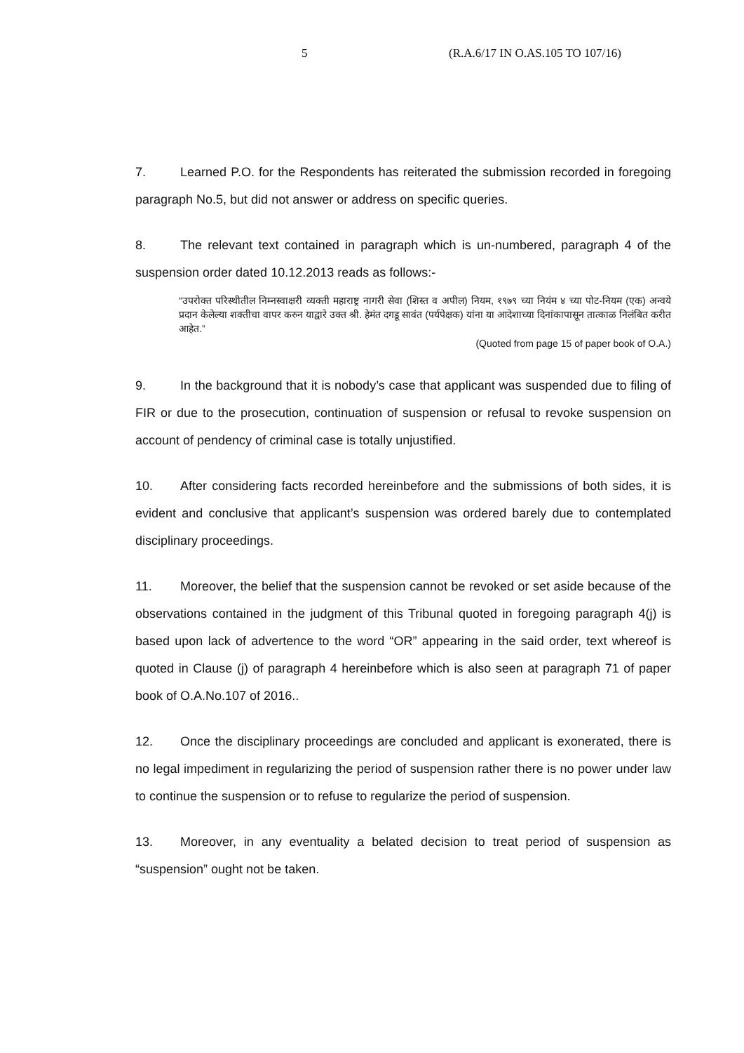5 (R.A.6/17 IN O.AS.105 TO 107/16)
7. Learned P.O. for the Respondents has reiterated the submission recorded in foregoing paragraph No.5, but did not answer or address on specific queries.
8. The relevant text contained in paragraph which is un-numbered, paragraph 4 of the suspension order dated 10.12.2013 reads as follows:-
“उपरोक्त परिस्थीतील निम्नस्वाक्षरी व्यक्ती महाराष्ट्र नागरी सेवा (शिस्त व अपील) नियम, १९७९ च्या नियंम ४ च्या पोट-नियम (एक) अन्वये प्रदान केलेल्या शक्तीचा वापर करुन याद्वारे उक्त श्री. हेमंत दगडू सावंत (पर्यपेक्षक) यांना या आदेशाच्या दिनांकापासून तात्काळ निलंबित करीत आहेत.”
(Quoted from page 15 of paper book of O.A.)
9. In the background that it is nobody’s case that applicant was suspended due to filing of FIR or due to the prosecution, continuation of suspension or refusal to revoke suspension on account of pendency of criminal case is totally unjustified.
10. After considering facts recorded hereinbefore and the submissions of both sides, it is evident and conclusive that applicant’s suspension was ordered barely due to contemplated disciplinary proceedings.
11. Moreover, the belief that the suspension cannot be revoked or set aside because of the observations contained in the judgment of this Tribunal quoted in foregoing paragraph 4(j) is based upon lack of advertence to the word “OR” appearing in the said order, text whereof is quoted in Clause (j) of paragraph 4 hereinbefore which is also seen at paragraph 71 of paper book of O.A.No.107 of 2016..
12. Once the disciplinary proceedings are concluded and applicant is exonerated, there is no legal impediment in regularizing the period of suspension rather there is no power under law to continue the suspension or to refuse to regularize the period of suspension.
13. Moreover, in any eventuality a belated decision to treat period of suspension as “suspension” ought not be taken.